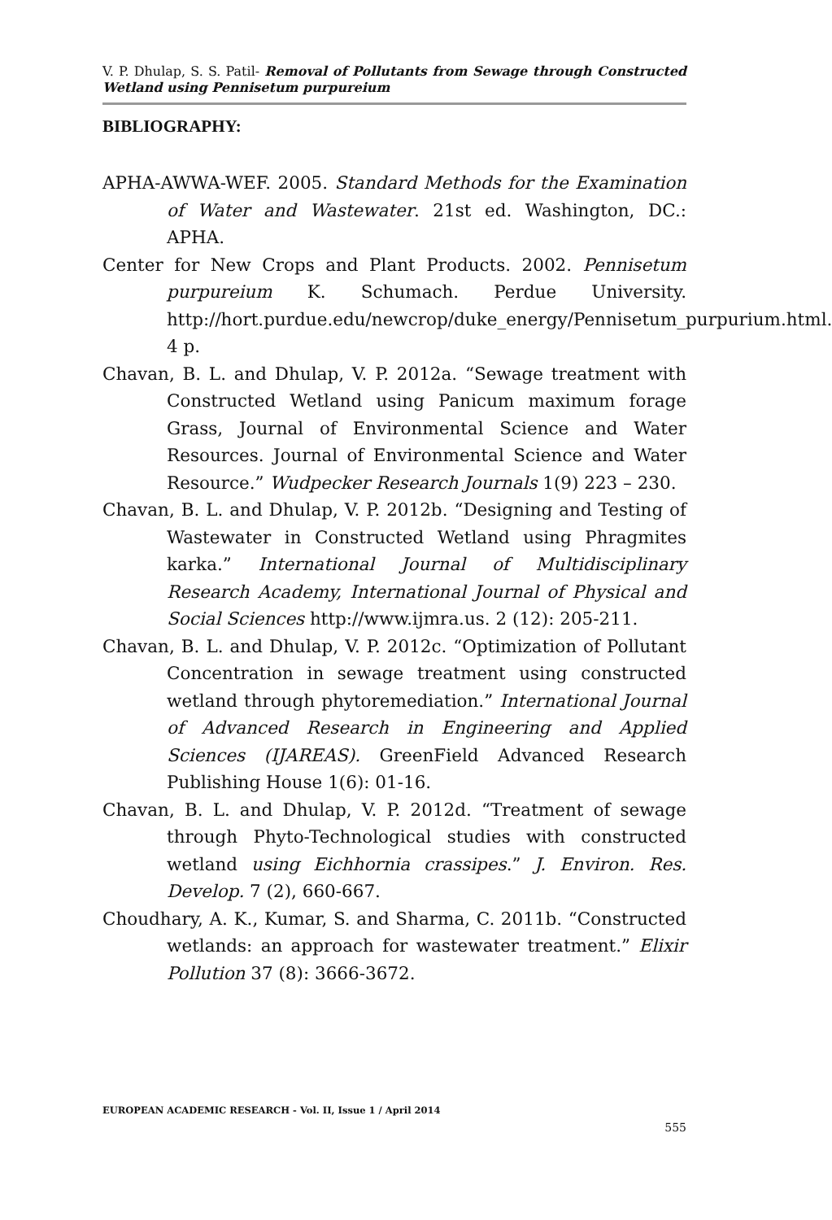V. P. Dhulap, S. S. Patil- Removal of Pollutants from Sewage through Constructed Wetland using Pennisetum purpureium
BIBLIOGRAPHY:
APHA-AWWA-WEF. 2005. Standard Methods for the Examination of Water and Wastewater. 21st ed. Washington, DC.: APHA.
Center for New Crops and Plant Products. 2002. Pennisetum purpureium K. Schumach. Perdue University. http://hort.purdue.edu/newcrop/duke_energy/Pennisetum_purpurium.html. 4 p.
Chavan, B. L. and Dhulap, V. P. 2012a. “Sewage treatment with Constructed Wetland using Panicum maximum forage Grass, Journal of Environmental Science and Water Resources. Journal of Environmental Science and Water Resource.” Wudpecker Research Journals 1(9) 223 – 230.
Chavan, B. L. and Dhulap, V. P. 2012b. “Designing and Testing of Wastewater in Constructed Wetland using Phragmites karka.” International Journal of Multidisciplinary Research Academy, International Journal of Physical and Social Sciences http://www.ijmra.us. 2 (12): 205-211.
Chavan, B. L. and Dhulap, V. P. 2012c. “Optimization of Pollutant Concentration in sewage treatment using constructed wetland through phytoremediation.” International Journal of Advanced Research in Engineering and Applied Sciences (IJAREAS). GreenField Advanced Research Publishing House 1(6): 01-16.
Chavan, B. L. and Dhulap, V. P. 2012d. “Treatment of sewage through Phyto-Technological studies with constructed wetland using Eichhornia crassipes.” J. Environ. Res. Develop. 7 (2), 660-667.
Choudhary, A. K., Kumar, S. and Sharma, C. 2011b. “Constructed wetlands: an approach for wastewater treatment.” Elixir Pollution 37 (8): 3666-3672.
EUROPEAN ACADEMIC RESEARCH - Vol. II, Issue 1 / April 2014
555